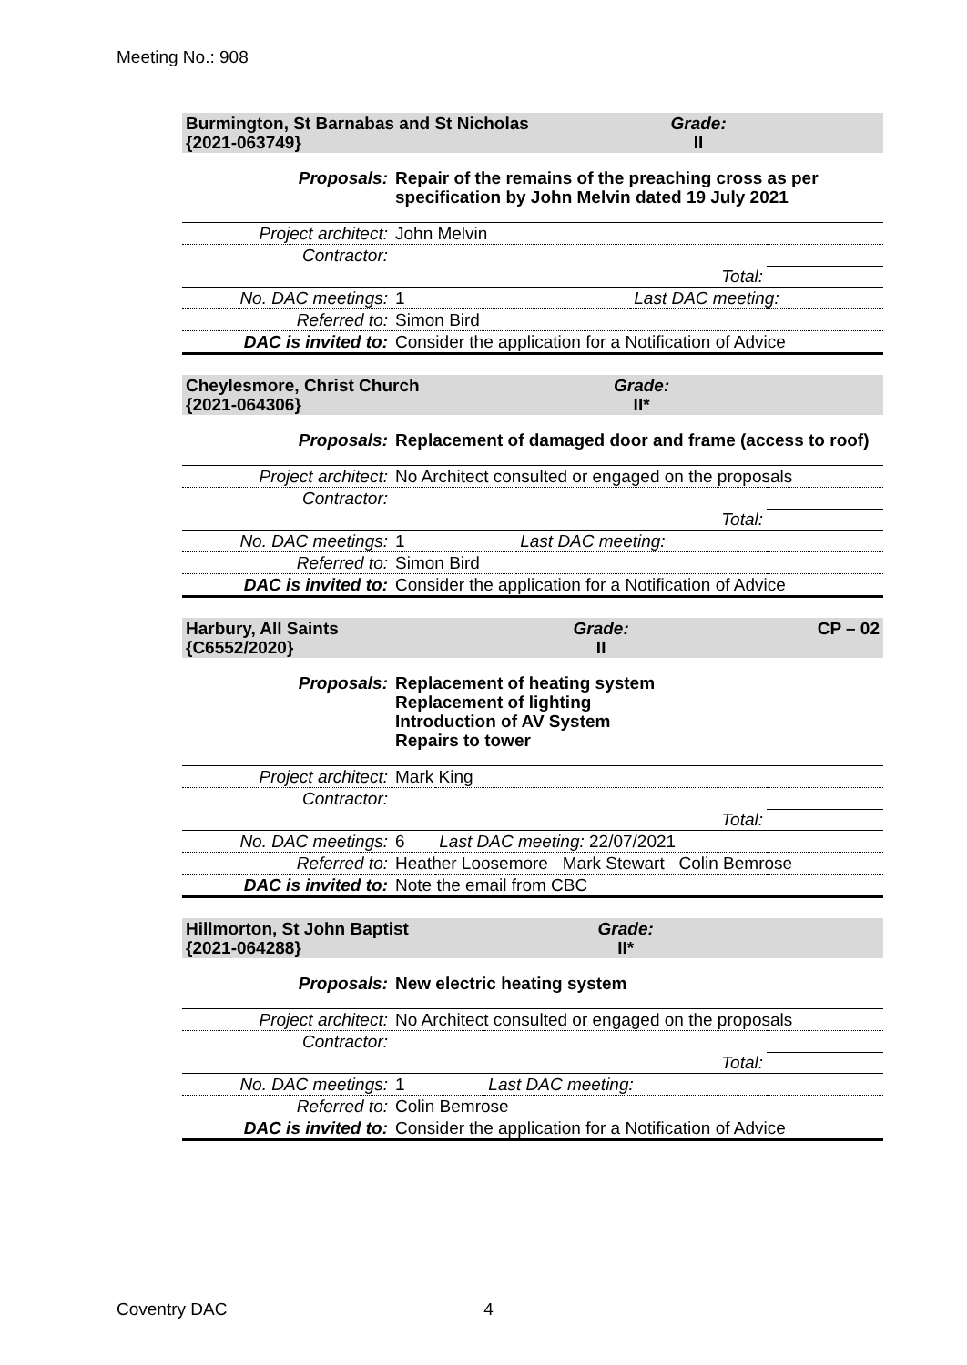Meeting No.: 908
| Burmington, St Barnabas and St Nicholas {2021-063749} | | Grade: II | |
| Proposals: | Repair of the remains of the preaching cross as per specification by John Melvin dated 19 July 2021 | | |
| Project architect: | John Melvin | | |
| Contractor: | | | |
| | Total: | | |
| No. DAC meetings: | 1 | Last DAC meeting: | |
| Referred to: | Simon Bird | | |
| DAC is invited to: | Consider the application for a Notification of Advice | | |
| Cheylesmore, Christ Church {2021-064306} | | Grade: II* | |
| Proposals: | Replacement of damaged door and frame (access to roof) | | |
| Project architect: | No Architect consulted or engaged on the proposals | | |
| Contractor: | | | |
| | Total: | | |
| No. DAC meetings: | 1 | Last DAC meeting: | |
| Referred to: | Simon Bird | | |
| DAC is invited to: | Consider the application for a Notification of Advice | | |
| Harbury, All Saints {C6552/2020} | | Grade: II | CP – 02 |
| Proposals: | Replacement of heating system Replacement of lighting Introduction of AV System Repairs to tower | | |
| Project architect: | Mark King | | |
| Contractor: | | | |
| | Total: | | |
| No. DAC meetings: | 6 | Last DAC meeting: 22/07/2021 | |
| Referred to: | Heather Loosemore Mark Stewart Colin Bemrose | | |
| DAC is invited to: | Note the email from CBC | | |
| Hillmorton, St John Baptist {2021-064288} | | Grade: II* | |
| Proposals: | New electric heating system | | |
| Project architect: | No Architect consulted or engaged on the proposals | | |
| Contractor: | | | |
| | Total: | | |
| No. DAC meetings: | 1 | Last DAC meeting: | |
| Referred to: | Colin Bemrose | | |
| DAC is invited to: | Consider the application for a Notification of Advice | | |
Coventry DAC 4